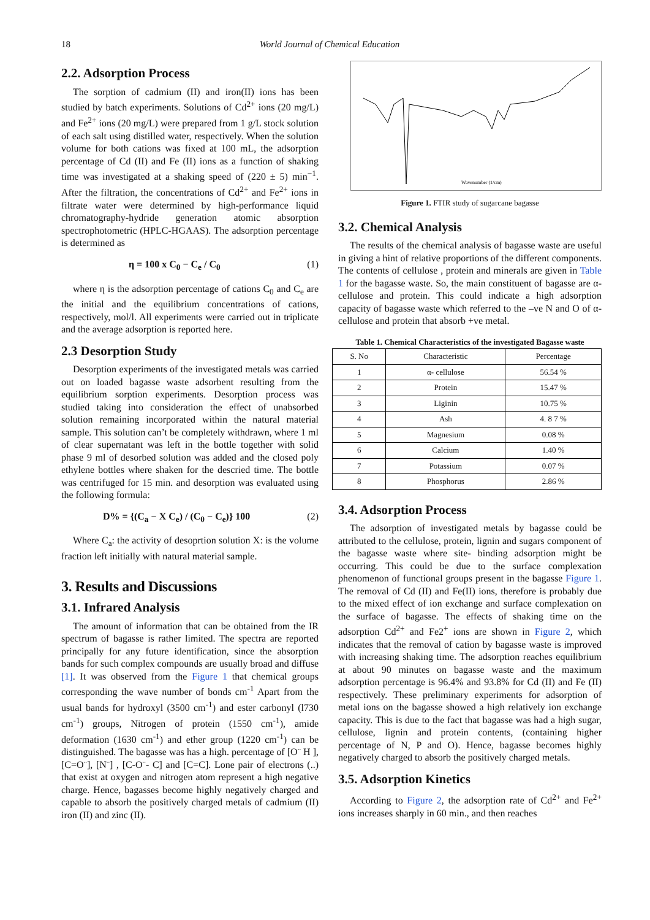18 World Journal of Chemical Education
2.2. Adsorption Process
The sorption of cadmium (II) and iron(II) ions has been studied by batch experiments. Solutions of Cd<sup>2+</sup> ions (20 mg/L) and Fe<sup>2+</sup> ions (20 mg/L) were prepared from 1 g/L stock solution of each salt using distilled water, respectively. When the solution volume for both cations was fixed at 100 mL, the adsorption percentage of Cd (II) and Fe (II) ions as a function of shaking time was investigated at a shaking speed of (220 ± 5) min<sup>−1</sup>. After the filtration, the concentrations of Cd<sup>2+</sup> and Fe<sup>2+</sup> ions in filtrate water were determined by high-performance liquid chromatography-hydride generation atomic absorption spectrophotometric (HPLC-HGAAS). The adsorption percentage is determined as
η = 100 x C<sub>0</sub> − C<sub>e</sub> / C<sub>0</sub> (1)
where η is the adsorption percentage of cations C<sub>0</sub> and C<sub>e</sub> are the initial and the equilibrium concentrations of cations, respectively, mol/l. All experiments were carried out in triplicate and the average adsorption is reported here.
2.3 Desorption Study
Desorption experiments of the investigated metals was carried out on loaded bagasse waste adsorbent resulting from the equilibrium sorption experiments. Desorption process was studied taking into consideration the effect of unabsorbed solution remaining incorporated within the natural material sample. This solution can’t be completely withdrawn, where 1 ml of clear supernatant was left in the bottle together with solid phase 9 ml of desorbed solution was added and the closed poly ethylene bottles where shaken for the descried time. The bottle was centrifuged for 15 min. and desorption was evaluated using the following formula:
D% = {(C<sub>a</sub> − X C<sub>e</sub>) / (C<sub>0</sub> − C<sub>e</sub>)} 100 (2)
Where C<sub>a</sub>: the activity of desoprtion solution X: is the volume fraction left initially with natural material sample.
3. Results and Discussions
3.1. Infrared Analysis
The amount of information that can be obtained from the IR spectrum of bagasse is rather limited. The spectra are reported principally for any future identification, since the absorption bands for such complex compounds are usually broad and diffuse [1]. It was observed from the Figure 1 that chemical groups corresponding the wave number of bonds cm<sup>-1</sup> Apart from the usual bands for hydroxyl (3500 cm<sup>-1</sup>) and ester carbonyl (l730 cm<sup>-1</sup>) groups, Nitrogen of protein (1550 cm<sup>-1</sup>), amide deformation (1630 cm<sup>-1</sup>) and ether group (1220 cm<sup>-1</sup>) can be distinguished. The bagasse was has a high. percentage of [O¨ H ], [C=O¨], [N¨] , [C-O¨- C] and [C=C]. Lone pair of electrons (..) that exist at oxygen and nitrogen atom represent a high negative charge. Hence, bagasses become highly negatively charged and capable to absorb the positively charged metals of cadmium (II) iron (II) and zinc (II).
Wavenumber (1/cm)
Figure 1. FTIR study of sugarcane bagasse
3.2. Chemical Analysis
The results of the chemical analysis of bagasse waste are useful in giving a hint of relative proportions of the different components. The contents of cellulose , protein and minerals are given in Table 1 for the bagasse waste. So, the main constituent of bagasse are α- cellulose and protein. This could indicate a high adsorption capacity of bagasse waste which referred to the –ve N and O of α-cellulose and protein that absorb +ve metal.
Table 1. Chemical Characteristics of the investigated Bagasse waste
| S. No | Characteristic | Percentage |
| --- | --- | --- |
| 1 | α- cellulose | 56.54 % |
| 2 | Protein | 15.47 % |
| 3 | Liginin | 10.75 % |
| 4 | Ash | 4. 8 7 % |
| 5 | Magnesium | 0.08 % |
| 6 | Calcium | 1.40 % |
| 7 | Potassium | 0.07 % |
| 8 | Phosphorus | 2.86 % |
3.4. Adsorption Process
The adsorption of investigated metals by bagasse could be attributed to the cellulose, protein, lignin and sugars component of the bagasse waste where site- binding adsorption might be occurring. This could be due to the surface complexation phenomenon of functional groups present in the bagasse Figure 1. The removal of Cd (II) and Fe(II) ions, therefore is probably due to the mixed effect of ion exchange and surface complexation on the surface of bagasse. The effects of shaking time on the adsorption Cd<sup>2+</sup> and Fe2<sup>+</sup> ions are shown in Figure 2, which indicates that the removal of cation by bagasse waste is improved with increasing shaking time. The adsorption reaches equilibrium at about 90 minutes on bagasse waste and the maximum adsorption percentage is 96.4% and 93.8% for Cd (II) and Fe (II) respectively. These preliminary experiments for adsorption of metal ions on the bagasse showed a high relatively ion exchange capacity. This is due to the fact that bagasse was had a high sugar, cellulose, lignin and protein contents, (containing higher percentage of N, P and O). Hence, bagasse becomes highly negatively charged to absorb the positively charged metals.
3.5. Adsorption Kinetics
According to Figure 2, the adsorption rate of Cd<sup>2+</sup> and Fe<sup>2+</sup> ions increases sharply in 60 min., and then reaches